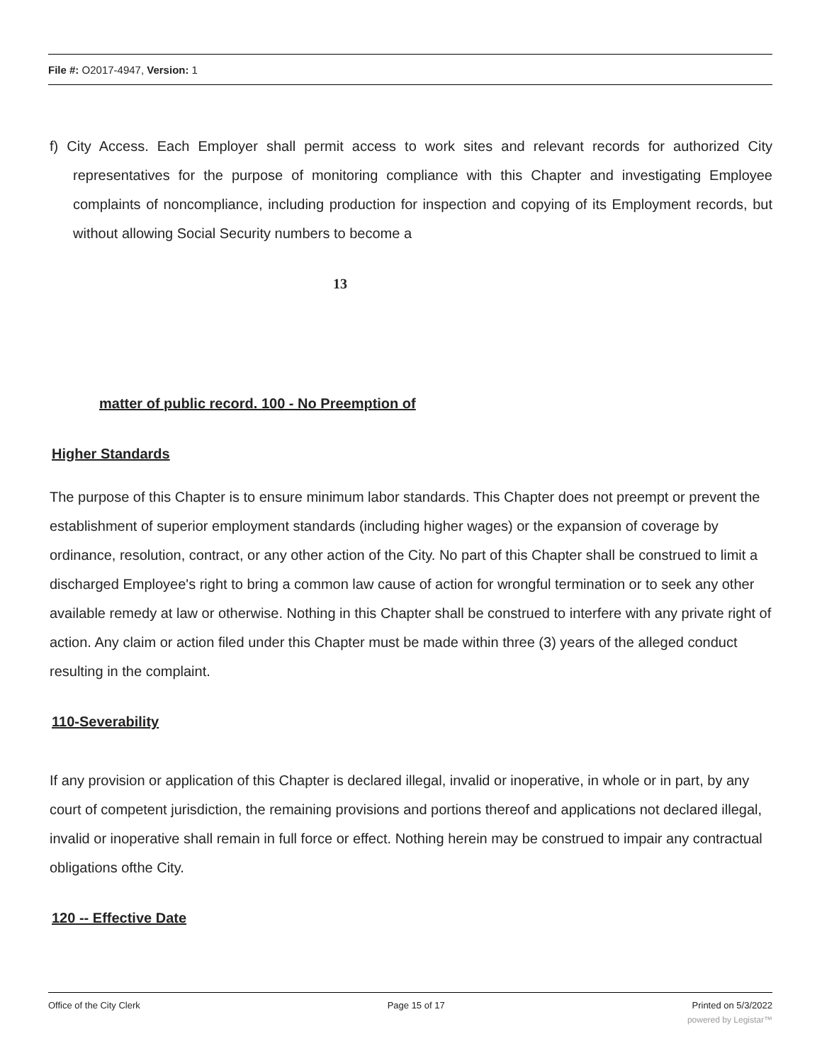File #: O2017-4947, Version: 1
f) City Access. Each Employer shall permit access to work sites and relevant records for authorized City representatives for the purpose of monitoring compliance with this Chapter and investigating Employee complaints of noncompliance, including production for inspection and copying of its Employment records, but without allowing Social Security numbers to become a
13
matter of public record. 100 - No Preemption of
Higher Standards
The purpose of this Chapter is to ensure minimum labor standards. This Chapter does not preempt or prevent the establishment of superior employment standards (including higher wages) or the expansion of coverage by ordinance, resolution, contract, or any other action of the City. No part of this Chapter shall be construed to limit a discharged Employee's right to bring a common law cause of action for wrongful termination or to seek any other available remedy at law or otherwise. Nothing in this Chapter shall be construed to interfere with any private right of action. Any claim or action filed under this Chapter must be made within three (3) years of the alleged conduct resulting in the complaint.
110-Severability
If any provision or application of this Chapter is declared illegal, invalid or inoperative, in whole or in part, by any court of competent jurisdiction, the remaining provisions and portions thereof and applications not declared illegal, invalid or inoperative shall remain in full force or effect. Nothing herein may be construed to impair any contractual obligations ofthe City.
120 -- Effective Date
Office of the City Clerk Page 15 of 17 Printed on 5/3/2022
powered by Legistar™